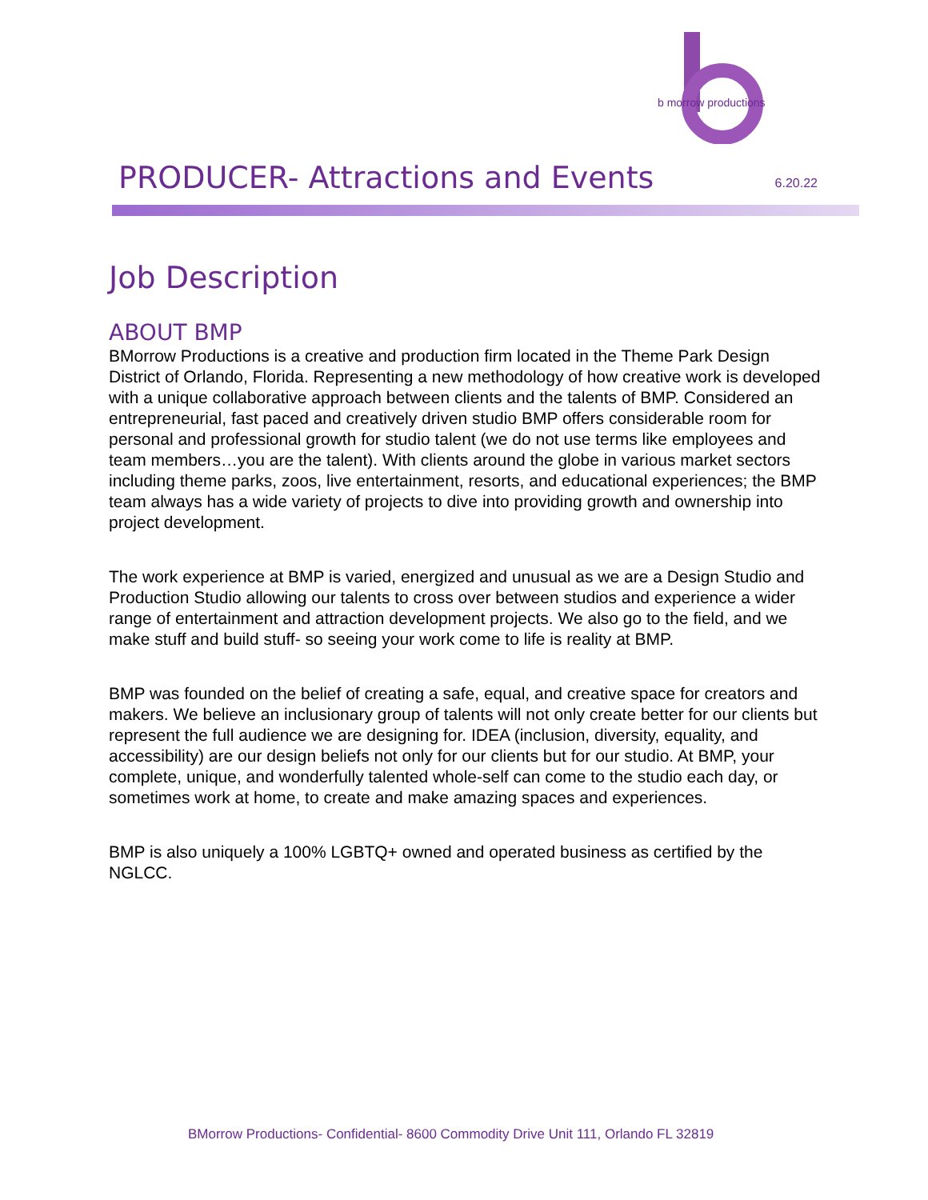b morrow productions
PRODUCER- Attractions and Events
6.20.22
Job Description
ABOUT BMP
BMorrow Productions is a creative and production firm located in the Theme Park Design District of Orlando, Florida. Representing a new methodology of how creative work is developed with a unique collaborative approach between clients and the talents of BMP. Considered an entrepreneurial, fast paced and creatively driven studio BMP offers considerable room for personal and professional growth for studio talent (we do not use terms like employees and team members…you are the talent). With clients around the globe in various market sectors including theme parks, zoos, live entertainment, resorts, and educational experiences; the BMP team always has a wide variety of projects to dive into providing growth and ownership into project development.
The work experience at BMP is varied, energized and unusual as we are a Design Studio and Production Studio allowing our talents to cross over between studios and experience a wider range of entertainment and attraction development projects. We also go to the field, and we make stuff and build stuff- so seeing your work come to life is reality at BMP.
BMP was founded on the belief of creating a safe, equal, and creative space for creators and makers. We believe an inclusionary group of talents will not only create better for our clients but represent the full audience we are designing for. IDEA (inclusion, diversity, equality, and accessibility) are our design beliefs not only for our clients but for our studio. At BMP, your complete, unique, and wonderfully talented whole-self can come to the studio each day, or sometimes work at home, to create and make amazing spaces and experiences.
BMP is also uniquely a 100% LGBTQ+ owned and operated business as certified by the NGLCC.
BMorrow Productions- Confidential- 8600 Commodity Drive Unit 111, Orlando FL 32819